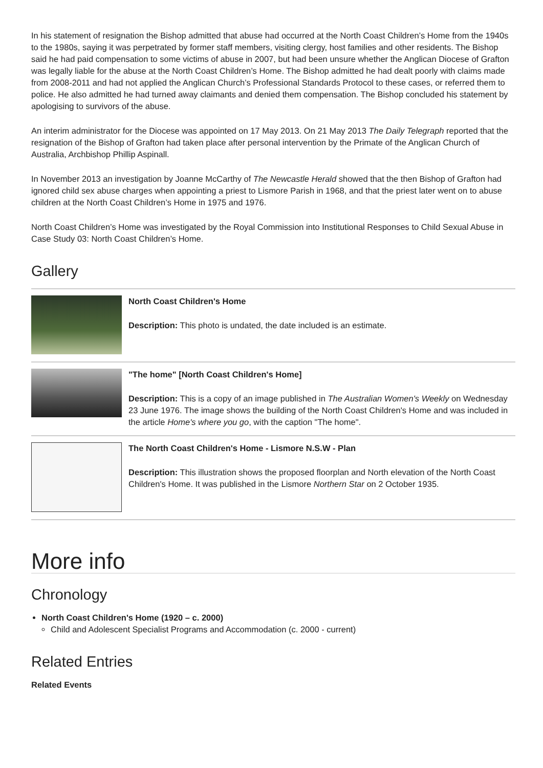In his statement of resignation the Bishop admitted that abuse had occurred at the North Coast Children’s Home from the 1940s to the 1980s, saying it was perpetrated by former staff members, visiting clergy, host families and other residents. The Bishop said he had paid compensation to some victims of abuse in 2007, but had been unsure whether the Anglican Diocese of Grafton was legally liable for the abuse at the North Coast Children’s Home. The Bishop admitted he had dealt poorly with claims made from 2008-2011 and had not applied the Anglican Church’s Professional Standards Protocol to these cases, or referred them to police. He also admitted he had turned away claimants and denied them compensation. The Bishop concluded his statement by apologising to survivors of the abuse.
An interim administrator for the Diocese was appointed on 17 May 2013. On 21 May 2013 The Daily Telegraph reported that the resignation of the Bishop of Grafton had taken place after personal intervention by the Primate of the Anglican Church of Australia, Archbishop Phillip Aspinall.
In November 2013 an investigation by Joanne McCarthy of The Newcastle Herald showed that the then Bishop of Grafton had ignored child sex abuse charges when appointing a priest to Lismore Parish in 1968, and that the priest later went on to abuse children at the North Coast Children’s Home in 1975 and 1976.
North Coast Children’s Home was investigated by the Royal Commission into Institutional Responses to Child Sexual Abuse in Case Study 03: North Coast Children’s Home.
Gallery
North Coast Children's Home
Description: This photo is undated, the date included is an estimate.
"The home" [North Coast Children's Home]
Description: This is a copy of an image published in The Australian Women's Weekly on Wednesday 23 June 1976. The image shows the building of the North Coast Children's Home and was included in the article Home's where you go, with the caption "The home".
The North Coast Children's Home - Lismore N.S.W - Plan
Description: This illustration shows the proposed floorplan and North elevation of the North Coast Children's Home. It was published in the Lismore Northern Star on 2 October 1935.
More info
Chronology
North Coast Children's Home (1920 – c. 2000)
Child and Adolescent Specialist Programs and Accommodation (c. 2000 - current)
Related Entries
Related Events